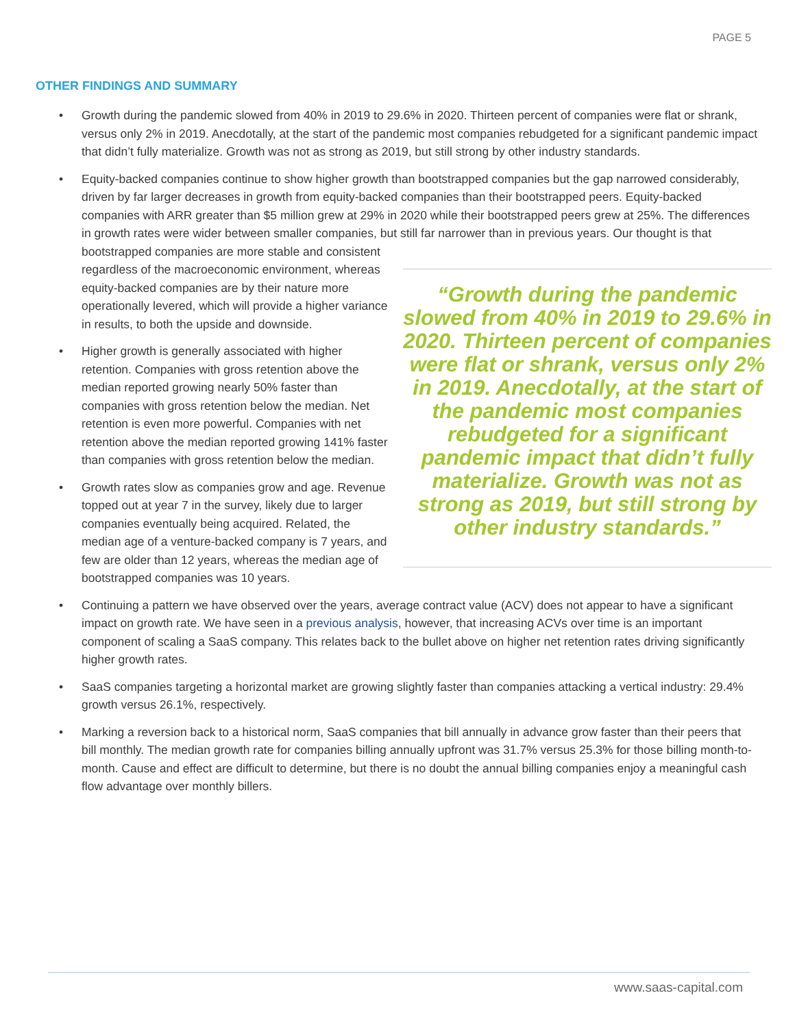PAGE 5
OTHER FINDINGS AND SUMMARY
• Growth during the pandemic slowed from 40% in 2019 to 29.6% in 2020. Thirteen percent of companies were flat or shrank, versus only 2% in 2019. Anecdotally, at the start of the pandemic most companies rebudgeted for a significant pandemic impact that didn’t fully materialize. Growth was not as strong as 2019, but still strong by other industry standards.
• Equity-backed companies continue to show higher growth than bootstrapped companies but the gap narrowed considerably, driven by far larger decreases in growth from equity-backed companies than their bootstrapped peers. Equity-backed companies with ARR greater than $5 million grew at 29% in 2020 while their bootstrapped peers grew at 25%. The differences in growth rates were wider between smaller companies, but still far narrower than in previous years. Our thought is that bootstrapped companies
“Growth during the pandemic slowed from 40% in 2019 to 29.6% in 2020. Thirteen percent of companies were flat or shrank, versus only 2% in 2019. Anecdotally, at the start of the pandemic most companies rebudgeted for a significant pandemic impact that didn’t fully materialize. Growth was not as strong as 2019, but still strong by other industry standards.”
are more stable and consistent regardless of the macroeconomic environment, whereas equity-backed companies are by their nature more operationally levered, which will provide a higher variance in results, to both the upside and downside.
• Higher growth is generally associated with higher retention. Companies with gross retention above the median reported growing nearly 50% faster than companies with gross retention below the median. Net retention is even more powerful. Companies with net retention above the median reported growing 141% faster than companies with gross retention below the median.
• Growth rates slow as companies grow and age. Revenue topped out at year 7 in the survey, likely due to larger companies eventually being acquired. Related, the median age of a venture-backed company is 7 years, and few are older than 12 years, whereas the median age of bootstrapped companies was 10 years.
• Continuing a pattern we have observed over the years, average contract value (ACV) does not appear to have a significant impact on growth rate. We have seen in a previous analysis, however, that increasing ACVs over time is an important component of scaling a SaaS company. This relates back to the bullet above on higher net retention rates driving significantly higher growth rates.
• SaaS companies targeting a horizontal market are growing slightly faster than companies attacking a vertical industry: 29.4% growth versus 26.1%, respectively.
• Marking a reversion back to a historical norm, SaaS companies that bill annually in advance grow faster than their peers that bill monthly. The median growth rate for companies billing annually upfront was 31.7% versus 25.3% for those billing month-to-month. Cause and effect are difficult to determine, but there is no doubt the annual billing companies enjoy a meaningful cash flow advantage over monthly billers.
www.saas-capital.com